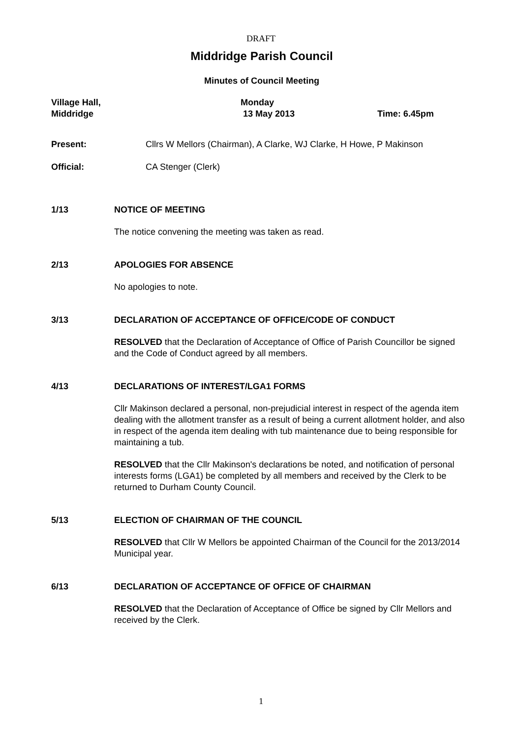DRAFT
Middridge Parish Council
Minutes of Council Meeting
Village Hall,
Middridge
Monday
13 May 2013
Time: 6.45pm
Present: Cllrs W Mellors (Chairman), A Clarke, WJ Clarke, H Howe, P Makinson
Official: CA Stenger (Clerk)
1/13 NOTICE OF MEETING
The notice convening the meeting was taken as read.
2/13 APOLOGIES FOR ABSENCE
No apologies to note.
3/13 DECLARATION OF ACCEPTANCE OF OFFICE/CODE OF CONDUCT
RESOLVED that the Declaration of Acceptance of Office of Parish Councillor be signed and the Code of Conduct agreed by all members.
4/13 DECLARATIONS OF INTEREST/LGA1 FORMS
Cllr Makinson declared a personal, non-prejudicial interest in respect of the agenda item dealing with the allotment transfer as a result of being a current allotment holder, and also in respect of the agenda item dealing with tub maintenance due to being responsible for maintaining a tub.
RESOLVED that the Cllr Makinson's declarations be noted, and notification of personal interests forms (LGA1) be completed by all members and received by the Clerk to be returned to Durham County Council.
5/13 ELECTION OF CHAIRMAN OF THE COUNCIL
RESOLVED that Cllr W Mellors be appointed Chairman of the Council for the 2013/2014 Municipal year.
6/13 DECLARATION OF ACCEPTANCE OF OFFICE OF CHAIRMAN
RESOLVED that the Declaration of Acceptance of Office be signed by Cllr Mellors and received by the Clerk.
1